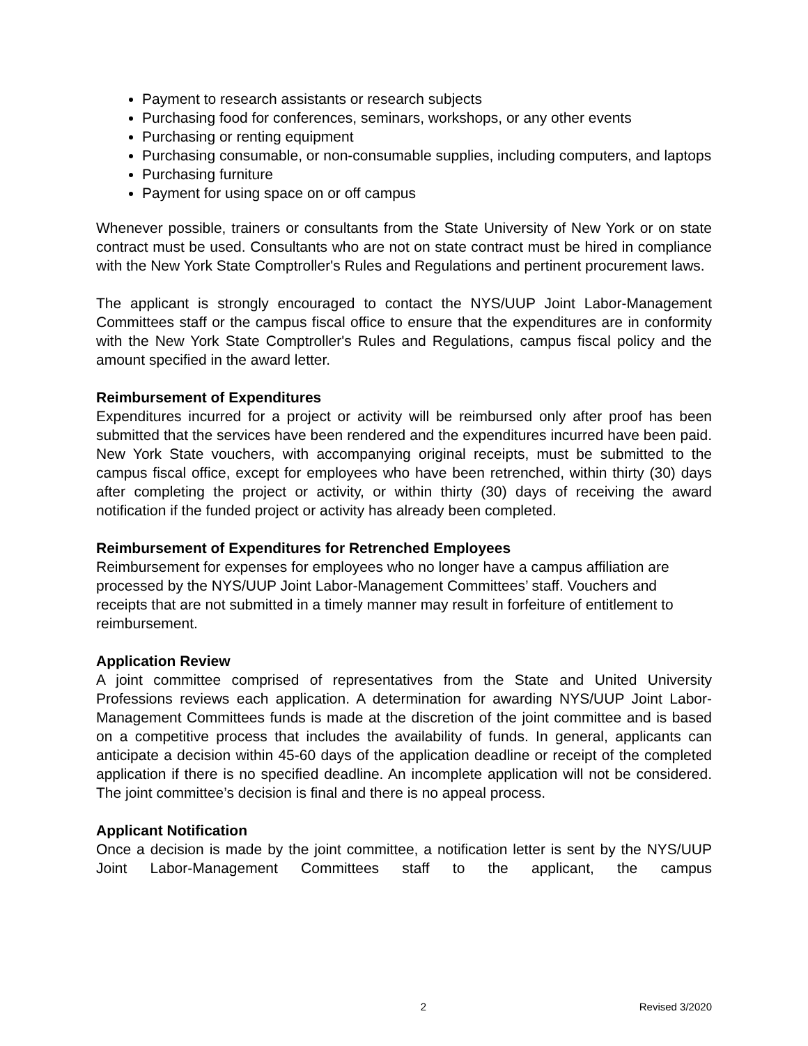Payment to research assistants or research subjects
Purchasing food for conferences, seminars, workshops, or any other events
Purchasing or renting equipment
Purchasing consumable, or non-consumable supplies, including computers, and laptops
Purchasing furniture
Payment for using space on or off campus
Whenever possible, trainers or consultants from the State University of New York or on state contract must be used. Consultants who are not on state contract must be hired in compliance with the New York State Comptroller's Rules and Regulations and pertinent procurement laws.
The applicant is strongly encouraged to contact the NYS/UUP Joint Labor-Management Committees staff or the campus fiscal office to ensure that the expenditures are in conformity with the New York State Comptroller's Rules and Regulations, campus fiscal policy and the amount specified in the award letter.
Reimbursement of Expenditures
Expenditures incurred for a project or activity will be reimbursed only after proof has been submitted that the services have been rendered and the expenditures incurred have been paid. New York State vouchers, with accompanying original receipts, must be submitted to the campus fiscal office, except for employees who have been retrenched, within thirty (30) days after completing the project or activity, or within thirty (30) days of receiving the award notification if the funded project or activity has already been completed.
Reimbursement of Expenditures for Retrenched Employees
Reimbursement for expenses for employees who no longer have a campus affiliation are processed by the NYS/UUP Joint Labor-Management Committees’ staff. Vouchers and receipts that are not submitted in a timely manner may result in forfeiture of entitlement to reimbursement.
Application Review
A joint committee comprised of representatives from the State and United University Professions reviews each application. A determination for awarding NYS/UUP Joint Labor-Management Committees funds is made at the discretion of the joint committee and is based on a competitive process that includes the availability of funds. In general, applicants can anticipate a decision within 45-60 days of the application deadline or receipt of the completed application if there is no specified deadline. An incomplete application will not be considered. The joint committee’s decision is final and there is no appeal process.
Applicant Notification
Once a decision is made by the joint committee, a notification letter is sent by the NYS/UUP Joint Labor-Management Committees staff to the applicant, the campus
2 Revised 3/2020